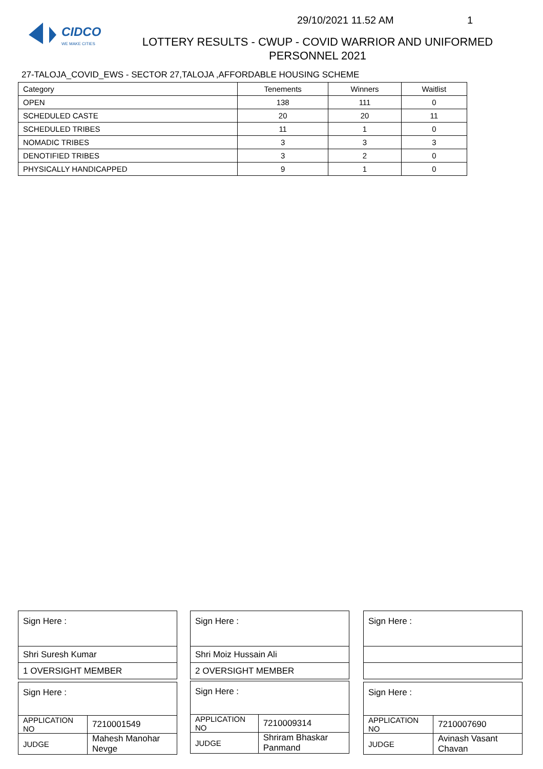CIDCO
WE MAKE CITIES
29/10/2021 11.52 AM 1
LOTTERY RESULTS - CWUP - COVID WARRIOR AND UNIFORMED PERSONNEL 2021
27-TALOJA_COVID_EWS - SECTOR 27,TALOJA ,AFFORDABLE HOUSING SCHEME
| Category | Tenements | Winners | Waitlist |
| OPEN | 138 | 111 | 0 |
| SCHEDULED CASTE | 20 | 20 | 11 |
| SCHEDULED TRIBES | 11 | 1 | 0 |
| NOMADIC TRIBES | 3 | 3 | 3 |
| DENOTIFIED TRIBES | 3 | 2 | 0 |
| PHYSICALLY HANDICAPPED | 9 | 1 | 0 |
| Sign Here : |
| Shri Suresh Kumar |
| 1 OVERSIGHT MEMBER |
| Sign Here : |
| Shri Moiz Hussain Ali |
| 2 OVERSIGHT MEMBER |
| Sign Here : |
| Sign Here : | |
| APPLICATION NO | 7210001549 |
| JUDGE | Mahesh Manohar Nevge |
| Sign Here : | |
| APPLICATION NO | 7210009314 |
| JUDGE | Shriram Bhaskar Panmand |
| Sign Here : | |
| APPLICATION NO | 7210007690 |
| JUDGE | Avinash Vasant Chavan |